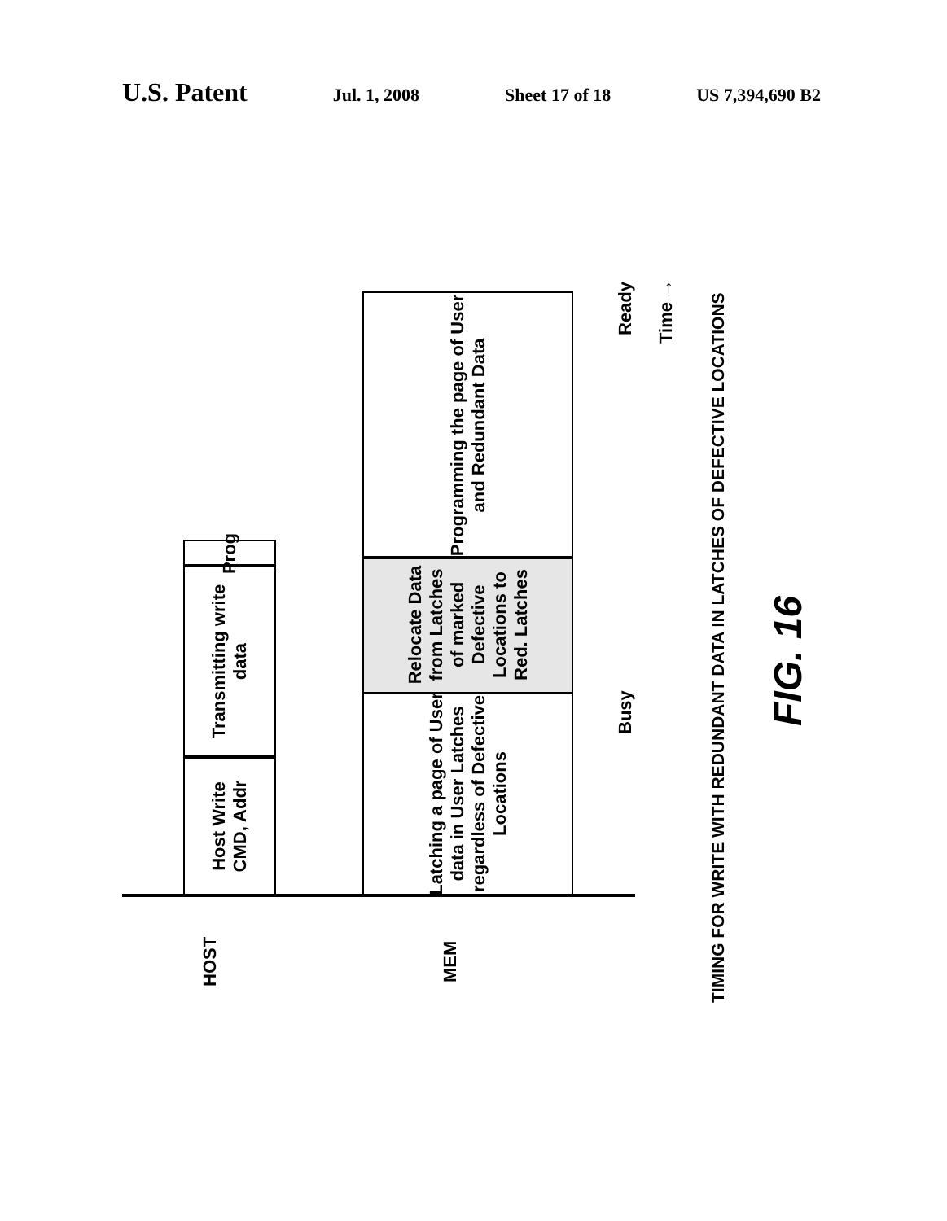U.S. Patent
Jul. 1, 2008 Sheet 17 of 18 US 7,394,690 B2
HOST
MEM
Host Write CMD, Addr
Transmitting write data
Prog
Latching a page of User data in User Latches regardless of Defective Locations
Relocate Data from Latches of marked Defective Locations to Red. Latches
Programming the page of User and Redundant Data
Busy Ready
Time →
TIMING FOR WRITE WITH REDUNDANT DATA IN LATCHES OF DEFECTIVE LOCATIONS
FIG. 16